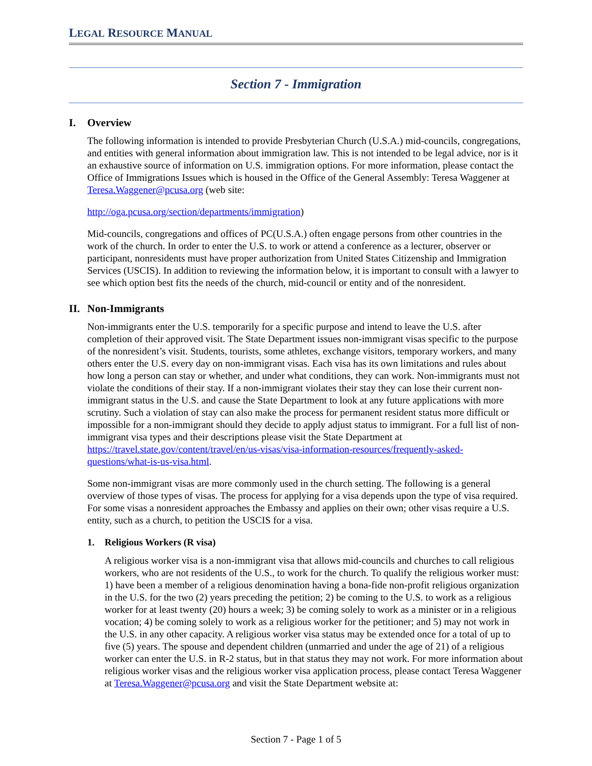LEGAL RESOURCE MANUAL
Section 7 - Immigration
I. Overview
The following information is intended to provide Presbyterian Church (U.S.A.) mid-councils, congregations, and entities with general information about immigration law. This is not intended to be legal advice, nor is it an exhaustive source of information on U.S. immigration options. For more information, please contact the Office of Immigrations Issues which is housed in the Office of the General Assembly: Teresa Waggener at Teresa.Waggener@pcusa.org (web site:
http://oga.pcusa.org/section/departments/immigration)
Mid-councils, congregations and offices of PC(U.S.A.) often engage persons from other countries in the work of the church. In order to enter the U.S. to work or attend a conference as a lecturer, observer or participant, nonresidents must have proper authorization from United States Citizenship and Immigration Services (USCIS). In addition to reviewing the information below, it is important to consult with a lawyer to see which option best fits the needs of the church, mid-council or entity and of the nonresident.
II. Non-Immigrants
Non-immigrants enter the U.S. temporarily for a specific purpose and intend to leave the U.S. after completion of their approved visit. The State Department issues non-immigrant visas specific to the purpose of the nonresident’s visit. Students, tourists, some athletes, exchange visitors, temporary workers, and many others enter the U.S. every day on non-immigrant visas. Each visa has its own limitations and rules about how long a person can stay or whether, and under what conditions, they can work. Non-immigrants must not violate the conditions of their stay. If a non-immigrant violates their stay they can lose their current non-immigrant status in the U.S. and cause the State Department to look at any future applications with more scrutiny. Such a violation of stay can also make the process for permanent resident status more difficult or impossible for a non-immigrant should they decide to apply adjust status to immigrant. For a full list of non-immigrant visa types and their descriptions please visit the State Department at https://travel.state.gov/content/travel/en/us-visas/visa-information-resources/frequently-asked-questions/what-is-us-visa.html.
Some non-immigrant visas are more commonly used in the church setting. The following is a general overview of those types of visas. The process for applying for a visa depends upon the type of visa required. For some visas a nonresident approaches the Embassy and applies on their own; other visas require a U.S. entity, such as a church, to petition the USCIS for a visa.
1. Religious Workers (R visa)
A religious worker visa is a non-immigrant visa that allows mid-councils and churches to call religious workers, who are not residents of the U.S., to work for the church. To qualify the religious worker must: 1) have been a member of a religious denomination having a bona-fide non-profit religious organization in the U.S. for the two (2) years preceding the petition; 2) be coming to the U.S. to work as a religious worker for at least twenty (20) hours a week; 3) be coming solely to work as a minister or in a religious vocation; 4) be coming solely to work as a religious worker for the petitioner; and 5) may not work in the U.S. in any other capacity. A religious worker visa status may be extended once for a total of up to five (5) years. The spouse and dependent children (unmarried and under the age of 21) of a religious worker can enter the U.S. in R-2 status, but in that status they may not work. For more information about religious worker visas and the religious worker visa application process, please contact Teresa Waggener at Teresa.Waggener@pcusa.org and visit the State Department website at:
Section 7 - Page 1 of 5